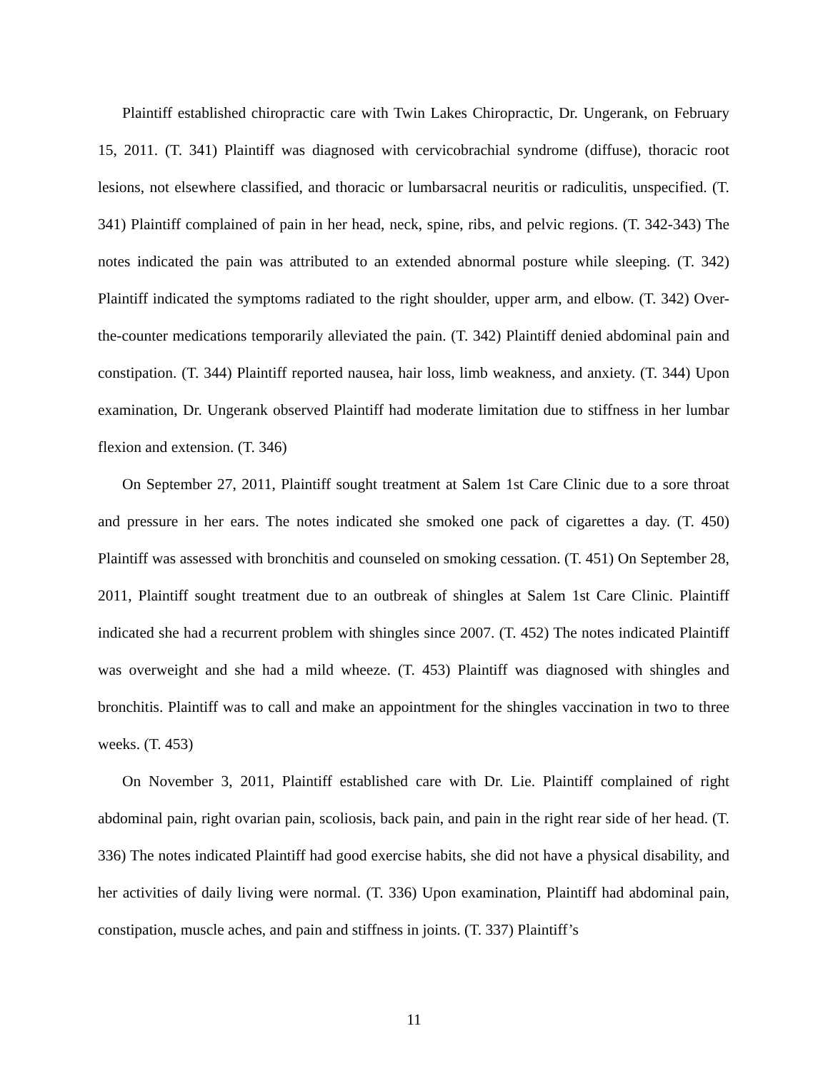Plaintiff established chiropractic care with Twin Lakes Chiropractic, Dr. Ungerank, on February 15, 2011. (T. 341) Plaintiff was diagnosed with cervicobrachial syndrome (diffuse), thoracic root lesions, not elsewhere classified, and thoracic or lumbarsacral neuritis or radiculitis, unspecified. (T. 341) Plaintiff complained of pain in her head, neck, spine, ribs, and pelvic regions. (T. 342-343) The notes indicated the pain was attributed to an extended abnormal posture while sleeping. (T. 342) Plaintiff indicated the symptoms radiated to the right shoulder, upper arm, and elbow. (T. 342) Over-the-counter medications temporarily alleviated the pain. (T. 342) Plaintiff denied abdominal pain and constipation. (T. 344) Plaintiff reported nausea, hair loss, limb weakness, and anxiety. (T. 344) Upon examination, Dr. Ungerank observed Plaintiff had moderate limitation due to stiffness in her lumbar flexion and extension. (T. 346)
On September 27, 2011, Plaintiff sought treatment at Salem 1st Care Clinic due to a sore throat and pressure in her ears. The notes indicated she smoked one pack of cigarettes a day. (T. 450) Plaintiff was assessed with bronchitis and counseled on smoking cessation. (T. 451) On September 28, 2011, Plaintiff sought treatment due to an outbreak of shingles at Salem 1st Care Clinic. Plaintiff indicated she had a recurrent problem with shingles since 2007. (T. 452) The notes indicated Plaintiff was overweight and she had a mild wheeze. (T. 453) Plaintiff was diagnosed with shingles and bronchitis. Plaintiff was to call and make an appointment for the shingles vaccination in two to three weeks. (T. 453)
On November 3, 2011, Plaintiff established care with Dr. Lie. Plaintiff complained of right abdominal pain, right ovarian pain, scoliosis, back pain, and pain in the right rear side of her head. (T. 336) The notes indicated Plaintiff had good exercise habits, she did not have a physical disability, and her activities of daily living were normal. (T. 336) Upon examination, Plaintiff had abdominal pain, constipation, muscle aches, and pain and stiffness in joints. (T. 337) Plaintiff’s
11